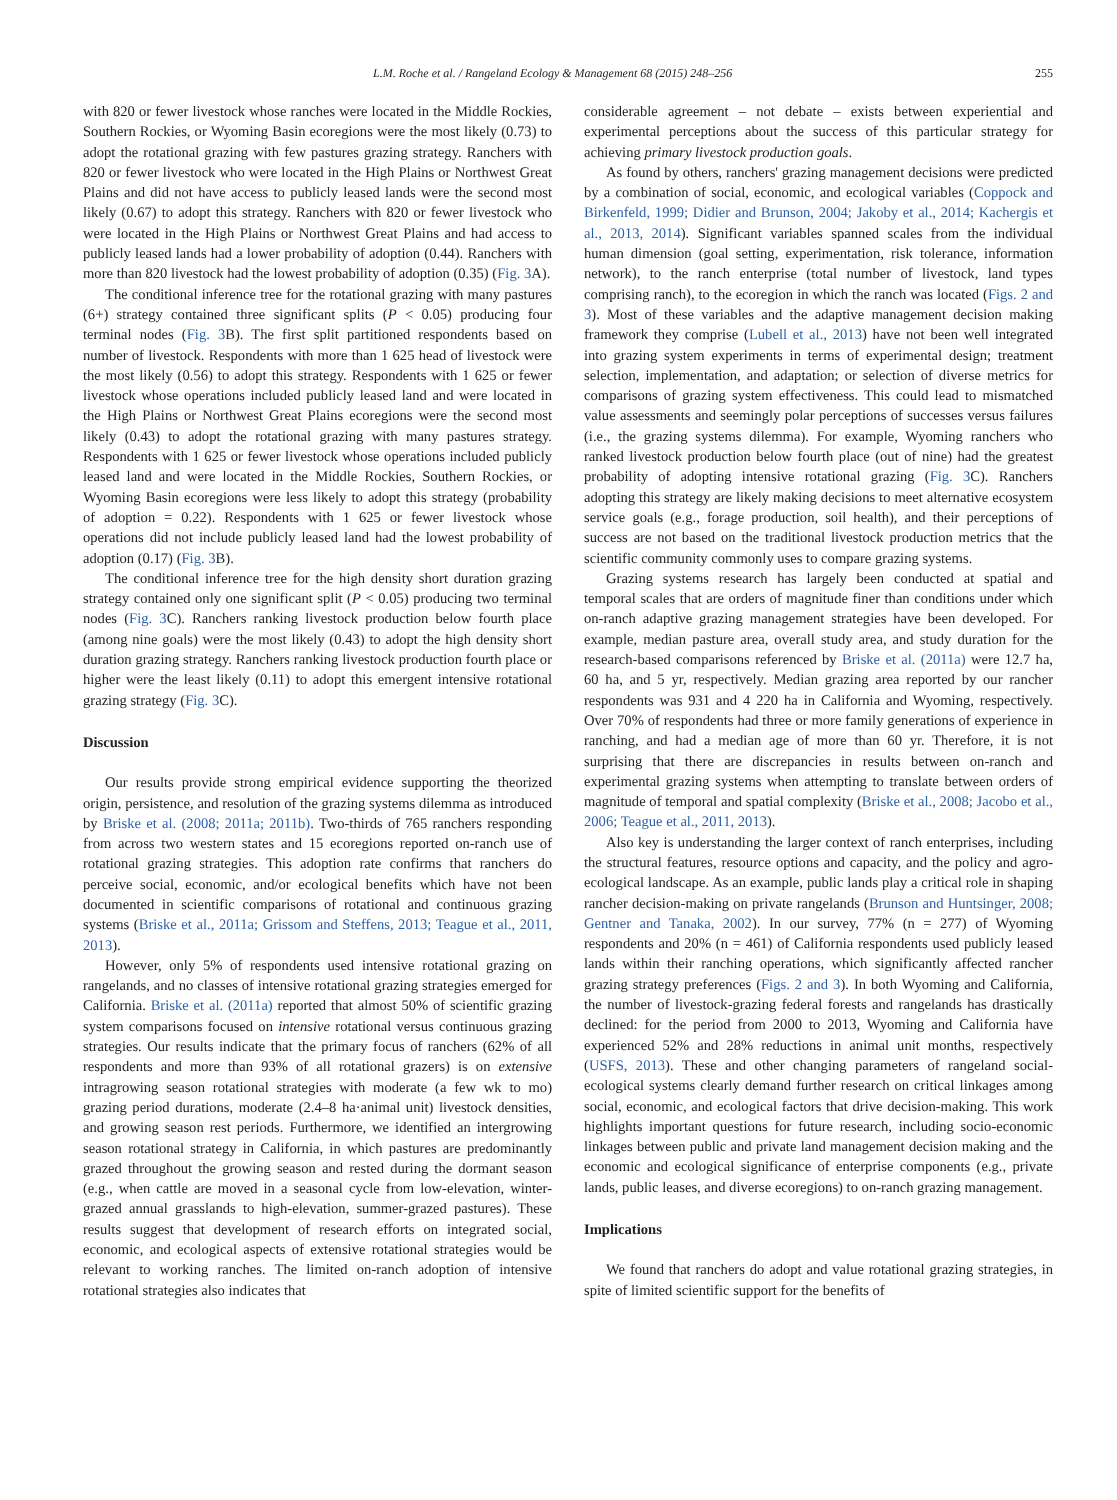L.M. Roche et al. / Rangeland Ecology & Management 68 (2015) 248–256 255
with 820 or fewer livestock whose ranches were located in the Middle Rockies, Southern Rockies, or Wyoming Basin ecoregions were the most likely (0.73) to adopt the rotational grazing with few pastures grazing strategy. Ranchers with 820 or fewer livestock who were located in the High Plains or Northwest Great Plains and did not have access to publicly leased lands were the second most likely (0.67) to adopt this strategy. Ranchers with 820 or fewer livestock who were located in the High Plains or Northwest Great Plains and had access to publicly leased lands had a lower probability of adoption (0.44). Ranchers with more than 820 livestock had the lowest probability of adoption (0.35) (Fig. 3 A).
The conditional inference tree for the rotational grazing with many pastures (6+) strategy contained three significant splits (P < 0.05) producing four terminal nodes (Fig. 3 B). The first split partitioned respondents based on number of livestock. Respondents with more than 1 625 head of livestock were the most likely (0.56) to adopt this strategy. Respondents with 1 625 or fewer livestock whose operations included publicly leased land and were located in the High Plains or Northwest Great Plains ecoregions were the second most likely (0.43) to adopt the rotational grazing with many pastures strategy. Respondents with 1 625 or fewer livestock whose operations included publicly leased land and were located in the Middle Rockies, Southern Rockies, or Wyoming Basin ecoregions were less likely to adopt this strategy (probability of adoption = 0.22). Respondents with 1 625 or fewer livestock whose operations did not include publicly leased land had the lowest probability of adoption (0.17) (Fig. 3 B).
The conditional inference tree for the high density short duration grazing strategy contained only one significant split (P < 0.05) producing two terminal nodes (Fig. 3 C). Ranchers ranking livestock production below fourth place (among nine goals) were the most likely (0.43) to adopt the high density short duration grazing strategy. Ranchers ranking livestock production fourth place or higher were the least likely (0.11) to adopt this emergent intensive rotational grazing strategy (Fig. 3 C).
Discussion
Our results provide strong empirical evidence supporting the theorized origin, persistence, and resolution of the grazing systems dilemma as introduced by Briske et al. (2008; 2011a; 2011b). Two-thirds of 765 ranchers responding from across two western states and 15 ecoregions reported on-ranch use of rotational grazing strategies. This adoption rate confirms that ranchers do perceive social, economic, and/or ecological benefits which have not been documented in scientific comparisons of rotational and continuous grazing systems (Briske et al., 2011a; Grissom and Steffens, 2013; Teague et al., 2011, 2013).
However, only 5% of respondents used intensive rotational grazing on rangelands, and no classes of intensive rotational grazing strategies emerged for California. Briske et al. (2011a) reported that almost 50% of scientific grazing system comparisons focused on intensive rotational versus continuous grazing strategies. Our results indicate that the primary focus of ranchers (62% of all respondents and more than 93% of all rotational grazers) is on extensive intragrowing season rotational strategies with moderate (a few wk to mo) grazing period durations, moderate (2.4–8 ha·animal unit) livestock densities, and growing season rest periods. Furthermore, we identified an intergrowing season rotational strategy in California, in which pastures are predominantly grazed throughout the growing season and rested during the dormant season (e.g., when cattle are moved in a seasonal cycle from low-elevation, winter-grazed annual grasslands to high-elevation, summer-grazed pastures). These results suggest that development of research efforts on integrated social, economic, and ecological aspects of extensive rotational strategies would be relevant to working ranches. The limited on-ranch adoption of intensive rotational strategies also indicates that
considerable agreement – not debate – exists between experiential and experimental perceptions about the success of this particular strategy for achieving primary livestock production goals.
As found by others, ranchers' grazing management decisions were predicted by a combination of social, economic, and ecological variables (Coppock and Birkenfeld, 1999; Didier and Brunson, 2004; Jakoby et al., 2014; Kachergis et al., 2013, 2014). Significant variables spanned scales from the individual human dimension (goal setting, experimentation, risk tolerance, information network), to the ranch enterprise (total number of livestock, land types comprising ranch), to the ecoregion in which the ranch was located (Figs. 2 and 3). Most of these variables and the adaptive management decision making framework they comprise (Lubell et al., 2013) have not been well integrated into grazing system experiments in terms of experimental design; treatment selection, implementation, and adaptation; or selection of diverse metrics for comparisons of grazing system effectiveness. This could lead to mismatched value assessments and seemingly polar perceptions of successes versus failures (i.e., the grazing systems dilemma). For example, Wyoming ranchers who ranked livestock production below fourth place (out of nine) had the greatest probability of adopting intensive rotational grazing (Fig. 3 C). Ranchers adopting this strategy are likely making decisions to meet alternative ecosystem service goals (e.g., forage production, soil health), and their perceptions of success are not based on the traditional livestock production metrics that the scientific community commonly uses to compare grazing systems.
Grazing systems research has largely been conducted at spatial and temporal scales that are orders of magnitude finer than conditions under which on-ranch adaptive grazing management strategies have been developed. For example, median pasture area, overall study area, and study duration for the research-based comparisons referenced by Briske et al. (2011a) were 12.7 ha, 60 ha, and 5 yr, respectively. Median grazing area reported by our rancher respondents was 931 and 4 220 ha in California and Wyoming, respectively. Over 70% of respondents had three or more family generations of experience in ranching, and had a median age of more than 60 yr. Therefore, it is not surprising that there are discrepancies in results between on-ranch and experimental grazing systems when attempting to translate between orders of magnitude of temporal and spatial complexity (Briske et al., 2008; Jacobo et al., 2006; Teague et al., 2011, 2013).
Also key is understanding the larger context of ranch enterprises, including the structural features, resource options and capacity, and the policy and agro-ecological landscape. As an example, public lands play a critical role in shaping rancher decision-making on private rangelands (Brunson and Huntsinger, 2008; Gentner and Tanaka, 2002). In our survey, 77% (n = 277) of Wyoming respondents and 20% (n = 461) of California respondents used publicly leased lands within their ranching operations, which significantly affected rancher grazing strategy preferences (Figs. 2 and 3). In both Wyoming and California, the number of livestock-grazing federal forests and rangelands has drastically declined: for the period from 2000 to 2013, Wyoming and California have experienced 52% and 28% reductions in animal unit months, respectively (USFS, 2013). These and other changing parameters of rangeland social-ecological systems clearly demand further research on critical linkages among social, economic, and ecological factors that drive decision-making. This work highlights important questions for future research, including socio-economic linkages between public and private land management decision making and the economic and ecological significance of enterprise components (e.g., private lands, public leases, and diverse ecoregions) to on-ranch grazing management.
Implications
We found that ranchers do adopt and value rotational grazing strategies, in spite of limited scientific support for the benefits of